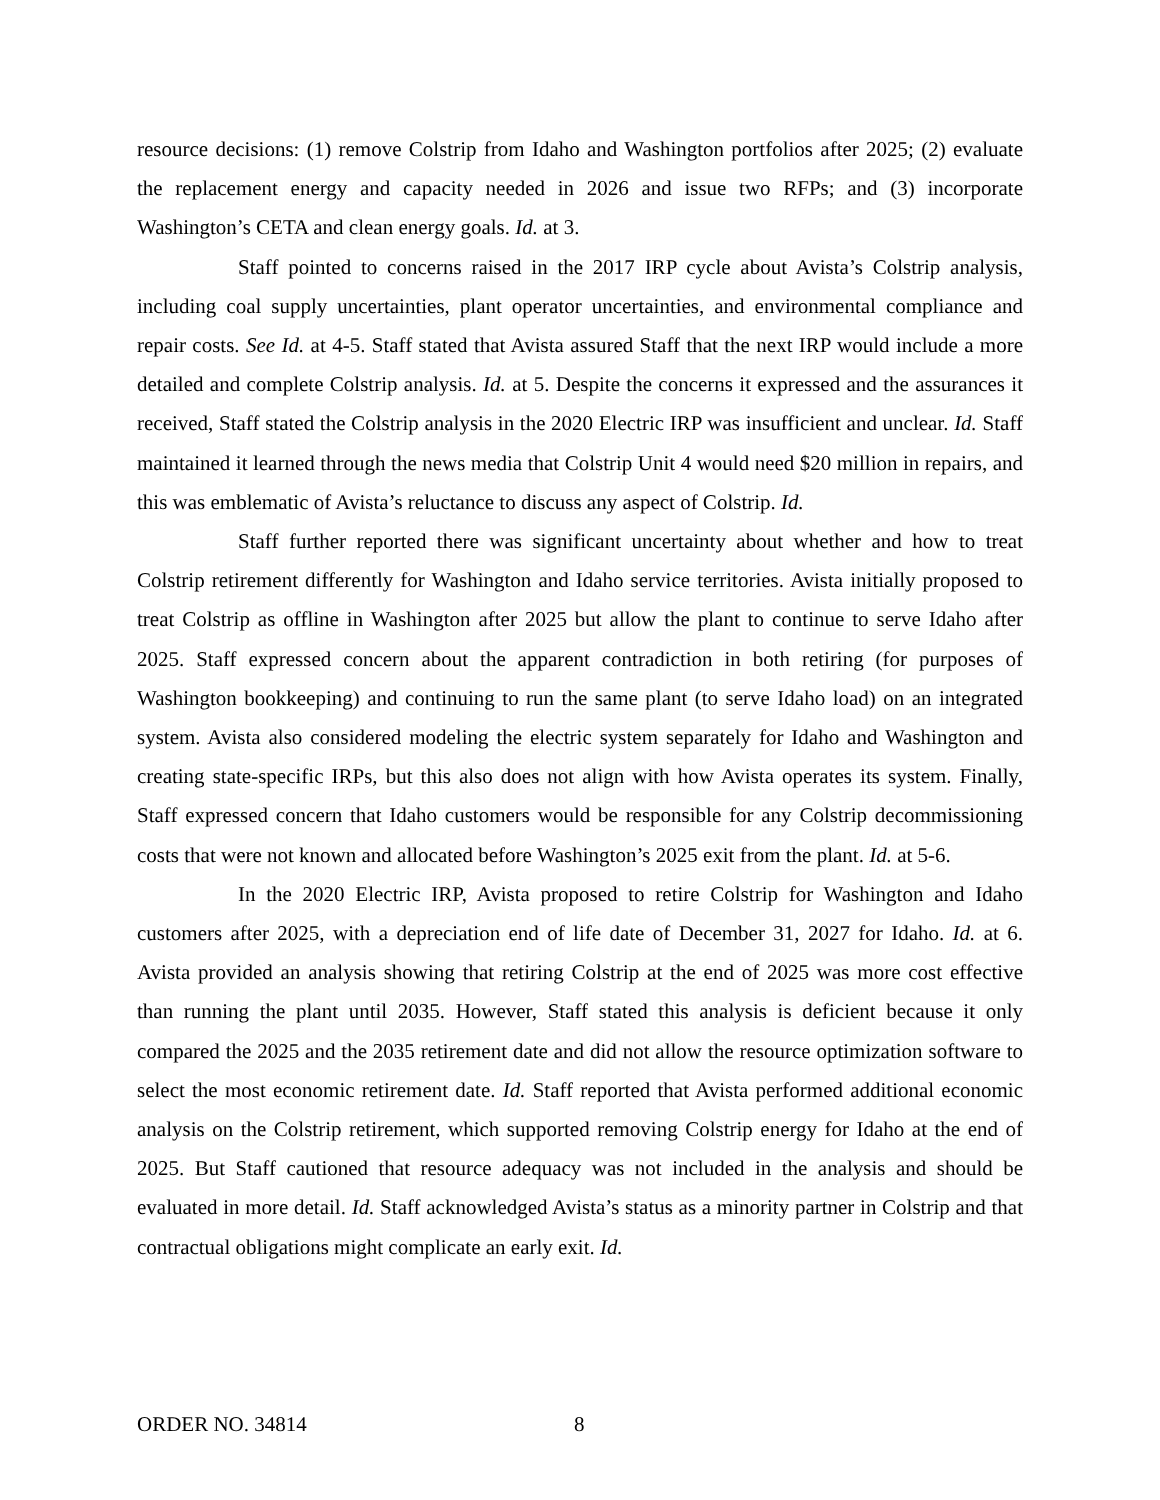resource decisions: (1) remove Colstrip from Idaho and Washington portfolios after 2025; (2) evaluate the replacement energy and capacity needed in 2026 and issue two RFPs; and (3) incorporate Washington’s CETA and clean energy goals. Id. at 3.
Staff pointed to concerns raised in the 2017 IRP cycle about Avista’s Colstrip analysis, including coal supply uncertainties, plant operator uncertainties, and environmental compliance and repair costs. See Id. at 4-5. Staff stated that Avista assured Staff that the next IRP would include a more detailed and complete Colstrip analysis. Id. at 5. Despite the concerns it expressed and the assurances it received, Staff stated the Colstrip analysis in the 2020 Electric IRP was insufficient and unclear. Id. Staff maintained it learned through the news media that Colstrip Unit 4 would need $20 million in repairs, and this was emblematic of Avista’s reluctance to discuss any aspect of Colstrip. Id.
Staff further reported there was significant uncertainty about whether and how to treat Colstrip retirement differently for Washington and Idaho service territories. Avista initially proposed to treat Colstrip as offline in Washington after 2025 but allow the plant to continue to serve Idaho after 2025. Staff expressed concern about the apparent contradiction in both retiring (for purposes of Washington bookkeeping) and continuing to run the same plant (to serve Idaho load) on an integrated system. Avista also considered modeling the electric system separately for Idaho and Washington and creating state-specific IRPs, but this also does not align with how Avista operates its system. Finally, Staff expressed concern that Idaho customers would be responsible for any Colstrip decommissioning costs that were not known and allocated before Washington’s 2025 exit from the plant. Id. at 5-6.
In the 2020 Electric IRP, Avista proposed to retire Colstrip for Washington and Idaho customers after 2025, with a depreciation end of life date of December 31, 2027 for Idaho. Id. at 6. Avista provided an analysis showing that retiring Colstrip at the end of 2025 was more cost effective than running the plant until 2035. However, Staff stated this analysis is deficient because it only compared the 2025 and the 2035 retirement date and did not allow the resource optimization software to select the most economic retirement date. Id. Staff reported that Avista performed additional economic analysis on the Colstrip retirement, which supported removing Colstrip energy for Idaho at the end of 2025. But Staff cautioned that resource adequacy was not included in the analysis and should be evaluated in more detail. Id. Staff acknowledged Avista’s status as a minority partner in Colstrip and that contractual obligations might complicate an early exit. Id.
ORDER NO. 34814 8